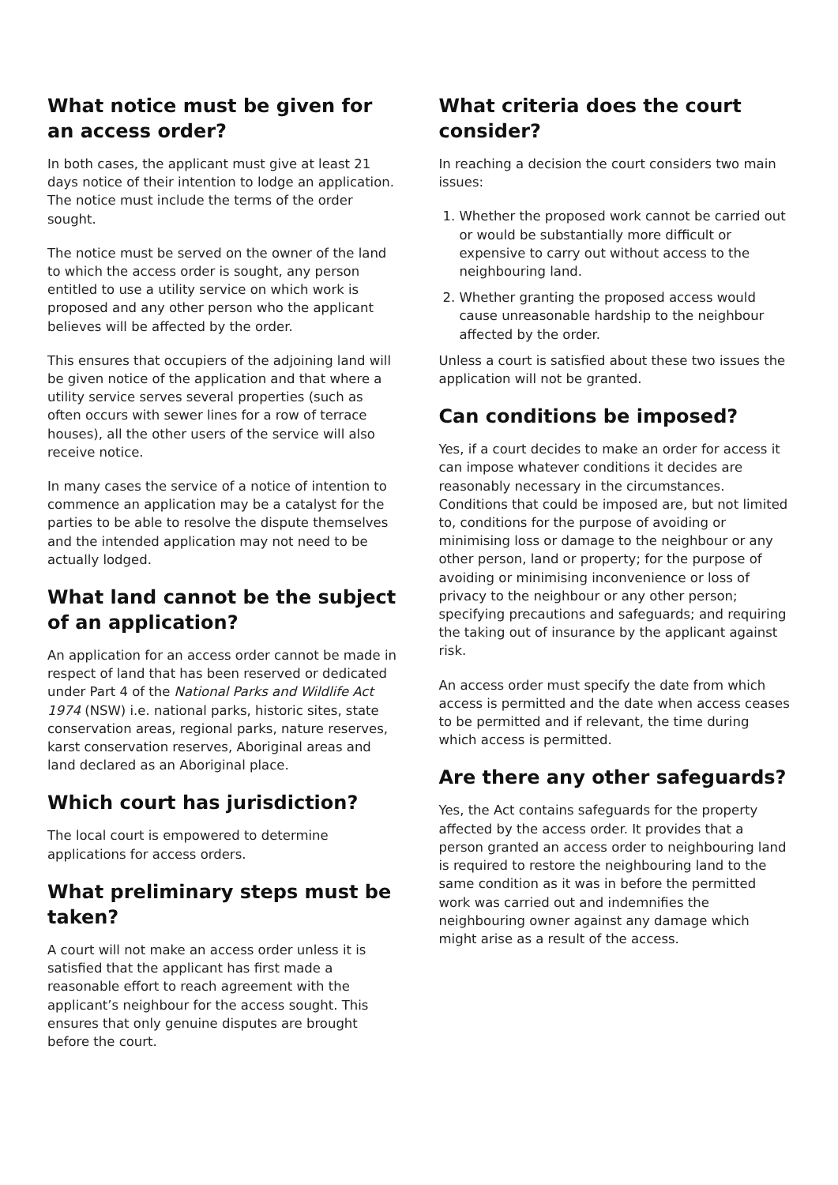What notice must be given for an access order?
In both cases, the applicant must give at least 21 days notice of their intention to lodge an application. The notice must include the terms of the order sought.
The notice must be served on the owner of the land to which the access order is sought, any person entitled to use a utility service on which work is proposed and any other person who the applicant believes will be affected by the order.
This ensures that occupiers of the adjoining land will be given notice of the application and that where a utility service serves several properties (such as often occurs with sewer lines for a row of terrace houses), all the other users of the service will also receive notice.
In many cases the service of a notice of intention to commence an application may be a catalyst for the parties to be able to resolve the dispute themselves and the intended application may not need to be actually lodged.
What land cannot be the subject of an application?
An application for an access order cannot be made in respect of land that has been reserved or dedicated under Part 4 of the National Parks and Wildlife Act 1974 (NSW) i.e. national parks, historic sites, state conservation areas, regional parks, nature reserves, karst conservation reserves, Aboriginal areas and land declared as an Aboriginal place.
Which court has jurisdiction?
The local court is empowered to determine applications for access orders.
What preliminary steps must be taken?
A court will not make an access order unless it is satisfied that the applicant has first made a reasonable effort to reach agreement with the applicant’s neighbour for the access sought. This ensures that only genuine disputes are brought before the court.
What criteria does the court consider?
In reaching a decision the court considers two main issues:
1. Whether the proposed work cannot be carried out or would be substantially more difficult or expensive to carry out without access to the neighbouring land.
2. Whether granting the proposed access would cause unreasonable hardship to the neighbour affected by the order.
Unless a court is satisfied about these two issues the application will not be granted.
Can conditions be imposed?
Yes, if a court decides to make an order for access it can impose whatever conditions it decides are reasonably necessary in the circumstances. Conditions that could be imposed are, but not limited to, conditions for the purpose of avoiding or minimising loss or damage to the neighbour or any other person, land or property; for the purpose of avoiding or minimising inconvenience or loss of privacy to the neighbour or any other person; specifying precautions and safeguards; and requiring the taking out of insurance by the applicant against risk.
An access order must specify the date from which access is permitted and the date when access ceases to be permitted and if relevant, the time during which access is permitted.
Are there any other safeguards?
Yes, the Act contains safeguards for the property affected by the access order. It provides that a person granted an access order to neighbouring land is required to restore the neighbouring land to the same condition as it was in before the permitted work was carried out and indemnifies the neighbouring owner against any damage which might arise as a result of the access.